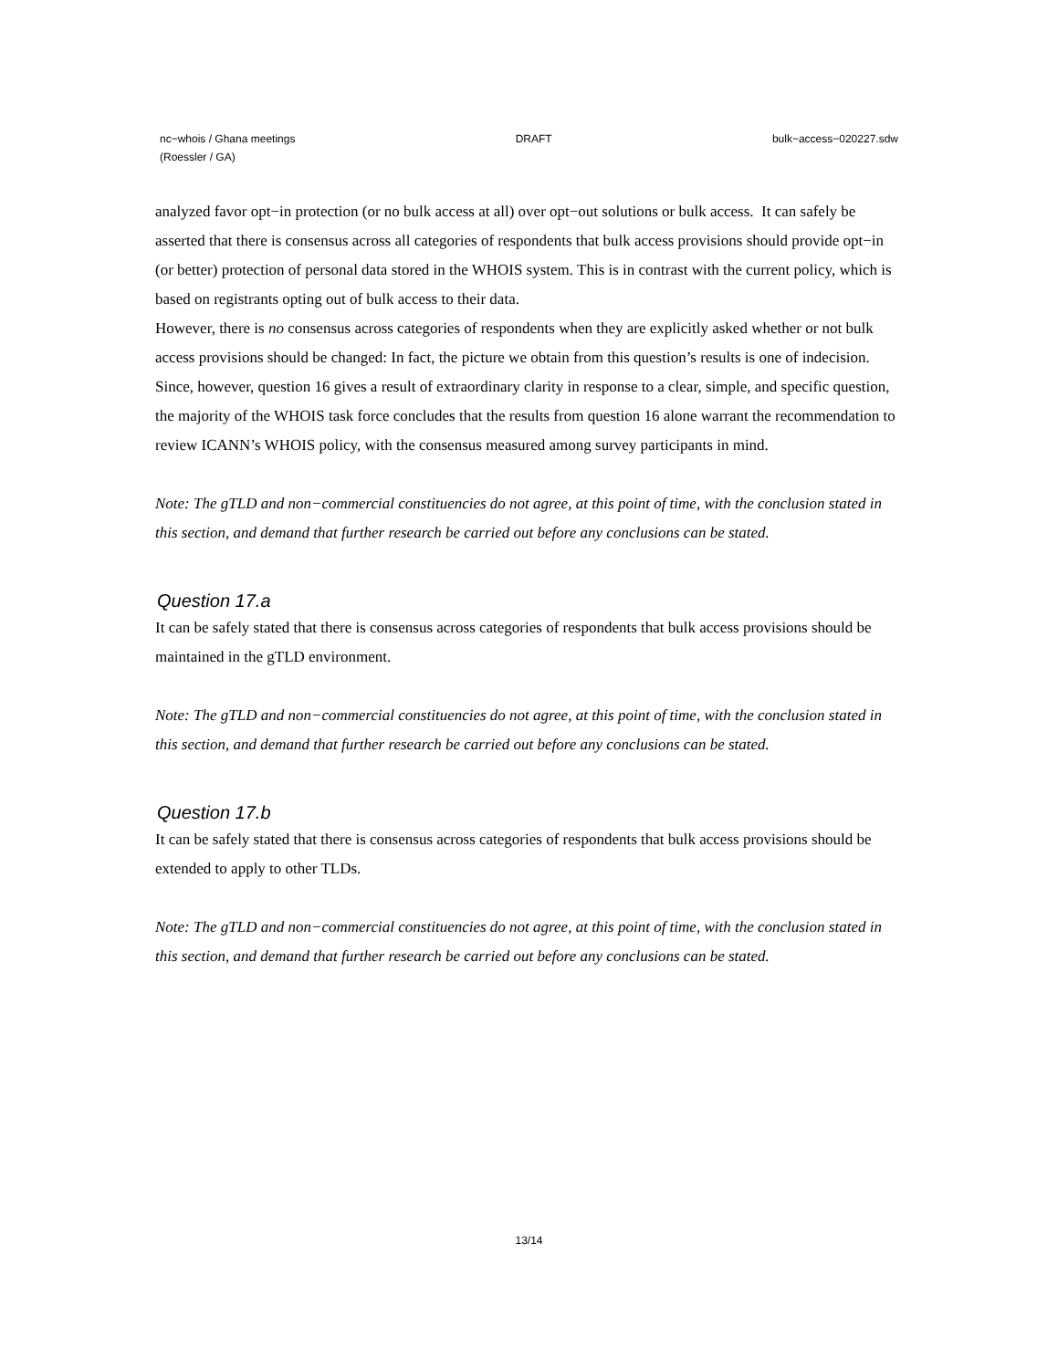nc−whois / Ghana meetings DRAFT bulk−access−020227.sdw
(Roessler / GA)
analyzed favor opt−in protection (or no bulk access at all) over opt−out solutions or bulk access. It can safely be asserted that there is consensus across all categories of respondents that bulk access provisions should provide opt−in (or better) protection of personal data stored in the WHOIS system. This is in contrast with the current policy, which is based on registrants opting out of bulk access to their data.
However, there is no consensus across categories of respondents when they are explicitly asked whether or not bulk access provisions should be changed: In fact, the picture we obtain from this question’s results is one of indecision.
Since, however, question 16 gives a result of extraordinary clarity in response to a clear, simple, and specific question, the majority of the WHOIS task force concludes that the results from question 16 alone warrant the recommendation to review ICANN’s WHOIS policy, with the consensus measured among survey participants in mind.
Note: The gTLD and non−commercial constituencies do not agree, at this point of time, with the conclusion stated in this section, and demand that further research be carried out before any conclusions can be stated.
Question 17.a
It can be safely stated that there is consensus across categories of respondents that bulk access provisions should be maintained in the gTLD environment.
Note: The gTLD and non−commercial constituencies do not agree, at this point of time, with the conclusion stated in this section, and demand that further research be carried out before any conclusions can be stated.
Question 17.b
It can be safely stated that there is consensus across categories of respondents that bulk access provisions should be extended to apply to other TLDs.
Note: The gTLD and non−commercial constituencies do not agree, at this point of time, with the conclusion stated in this section, and demand that further research be carried out before any conclusions can be stated.
13/14